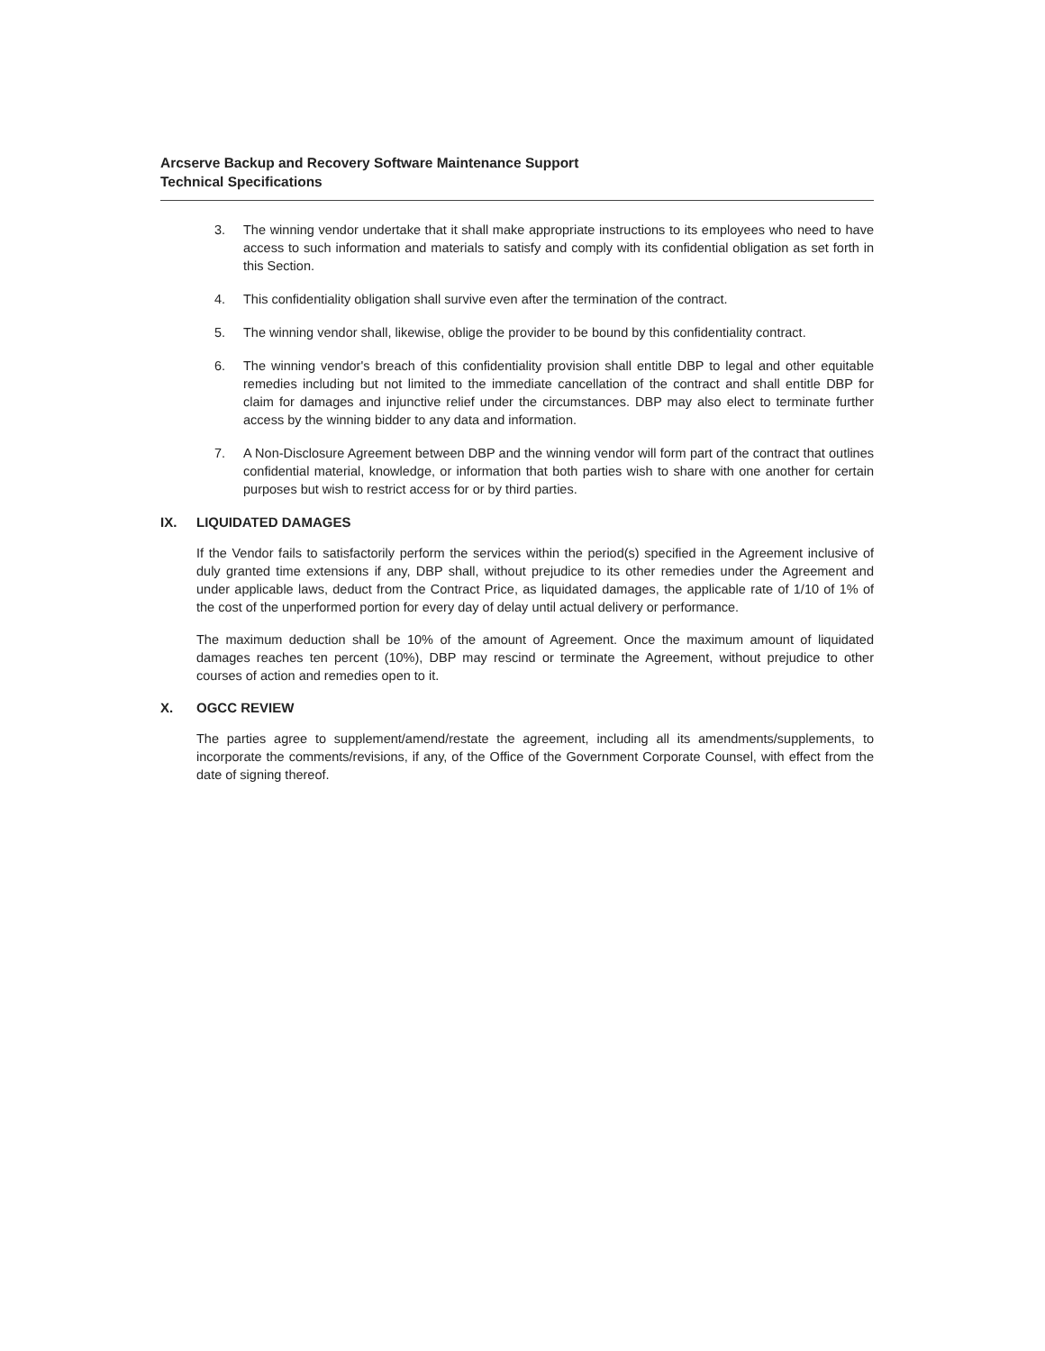Arcserve Backup and Recovery Software Maintenance Support
Technical Specifications
3. The winning vendor undertake that it shall make appropriate instructions to its employees who need to have access to such information and materials to satisfy and comply with its confidential obligation as set forth in this Section.
4. This confidentiality obligation shall survive even after the termination of the contract.
5. The winning vendor shall, likewise, oblige the provider to be bound by this confidentiality contract.
6. The winning vendor's breach of this confidentiality provision shall entitle DBP to legal and other equitable remedies including but not limited to the immediate cancellation of the contract and shall entitle DBP for claim for damages and injunctive relief under the circumstances. DBP may also elect to terminate further access by the winning bidder to any data and information.
7. A Non-Disclosure Agreement between DBP and the winning vendor will form part of the contract that outlines confidential material, knowledge, or information that both parties wish to share with one another for certain purposes but wish to restrict access for or by third parties.
IX. LIQUIDATED DAMAGES
If the Vendor fails to satisfactorily perform the services within the period(s) specified in the Agreement inclusive of duly granted time extensions if any, DBP shall, without prejudice to its other remedies under the Agreement and under applicable laws, deduct from the Contract Price, as liquidated damages, the applicable rate of 1/10 of 1% of the cost of the unperformed portion for every day of delay until actual delivery or performance.
The maximum deduction shall be 10% of the amount of Agreement. Once the maximum amount of liquidated damages reaches ten percent (10%), DBP may rescind or terminate the Agreement, without prejudice to other courses of action and remedies open to it.
X. OGCC REVIEW
The parties agree to supplement/amend/restate the agreement, including all its amendments/supplements, to incorporate the comments/revisions, if any, of the Office of the Government Corporate Counsel, with effect from the date of signing thereof.